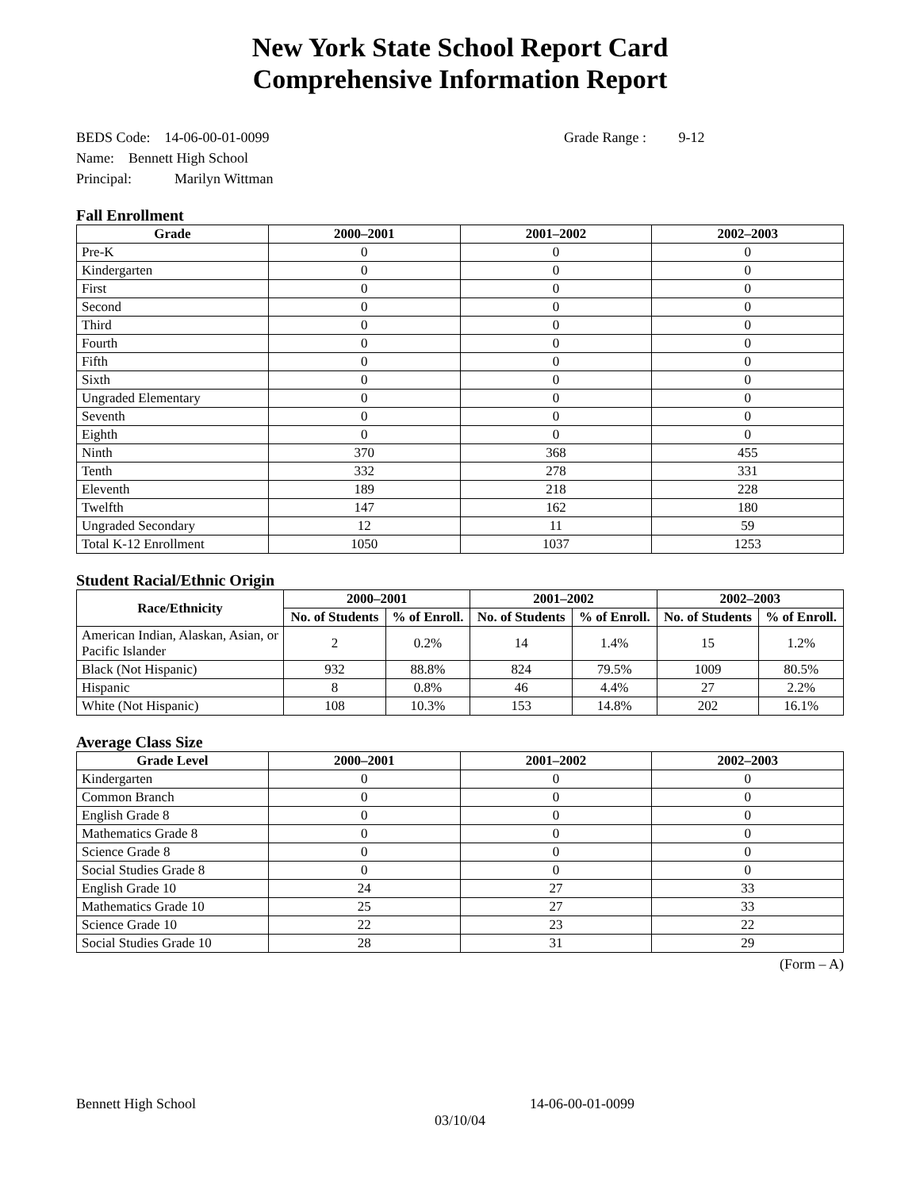New York State School Report Card
Comprehensive Information Report
BEDS Code: 14-06-00-01-0099 Grade Range : 9-12
Name: Bennett High School
Principal: Marilyn Wittman
Fall Enrollment
| Grade | 2000–2001 | 2001–2002 | 2002–2003 |
| --- | --- | --- | --- |
| Pre-K | 0 | 0 | 0 |
| Kindergarten | 0 | 0 | 0 |
| First | 0 | 0 | 0 |
| Second | 0 | 0 | 0 |
| Third | 0 | 0 | 0 |
| Fourth | 0 | 0 | 0 |
| Fifth | 0 | 0 | 0 |
| Sixth | 0 | 0 | 0 |
| Ungraded Elementary | 0 | 0 | 0 |
| Seventh | 0 | 0 | 0 |
| Eighth | 0 | 0 | 0 |
| Ninth | 370 | 368 | 455 |
| Tenth | 332 | 278 | 331 |
| Eleventh | 189 | 218 | 228 |
| Twelfth | 147 | 162 | 180 |
| Ungraded Secondary | 12 | 11 | 59 |
| Total K-12 Enrollment | 1050 | 1037 | 1253 |
Student Racial/Ethnic Origin
| Race/Ethnicity | 2000–2001 | | 2001–2002 | | 2002–2003 | |
| --- | --- | --- | --- | --- | --- | --- |
| | No. of Students | % of Enroll. | No. of Students | % of Enroll. | No. of Students | % of Enroll. |
| American Indian, Alaskan, Asian, or Pacific Islander | 2 | 0.2% | 14 | 1.4% | 15 | 1.2% |
| Black (Not Hispanic) | 932 | 88.8% | 824 | 79.5% | 1009 | 80.5% |
| Hispanic | 8 | 0.8% | 46 | 4.4% | 27 | 2.2% |
| White (Not Hispanic) | 108 | 10.3% | 153 | 14.8% | 202 | 16.1% |
Average Class Size
| Grade Level | 2000–2001 | 2001–2002 | 2002–2003 |
| --- | --- | --- | --- |
| Kindergarten | 0 | 0 | 0 |
| Common Branch | 0 | 0 | 0 |
| English Grade 8 | 0 | 0 | 0 |
| Mathematics Grade 8 | 0 | 0 | 0 |
| Science Grade 8 | 0 | 0 | 0 |
| Social Studies Grade 8 | 0 | 0 | 0 |
| English Grade 10 | 24 | 27 | 33 |
| Mathematics Grade 10 | 25 | 27 | 33 |
| Science Grade 10 | 22 | 23 | 22 |
| Social Studies Grade 10 | 28 | 31 | 29 |
(Form – A)
Bennett High School 14-06-00-01-0099
03/10/04